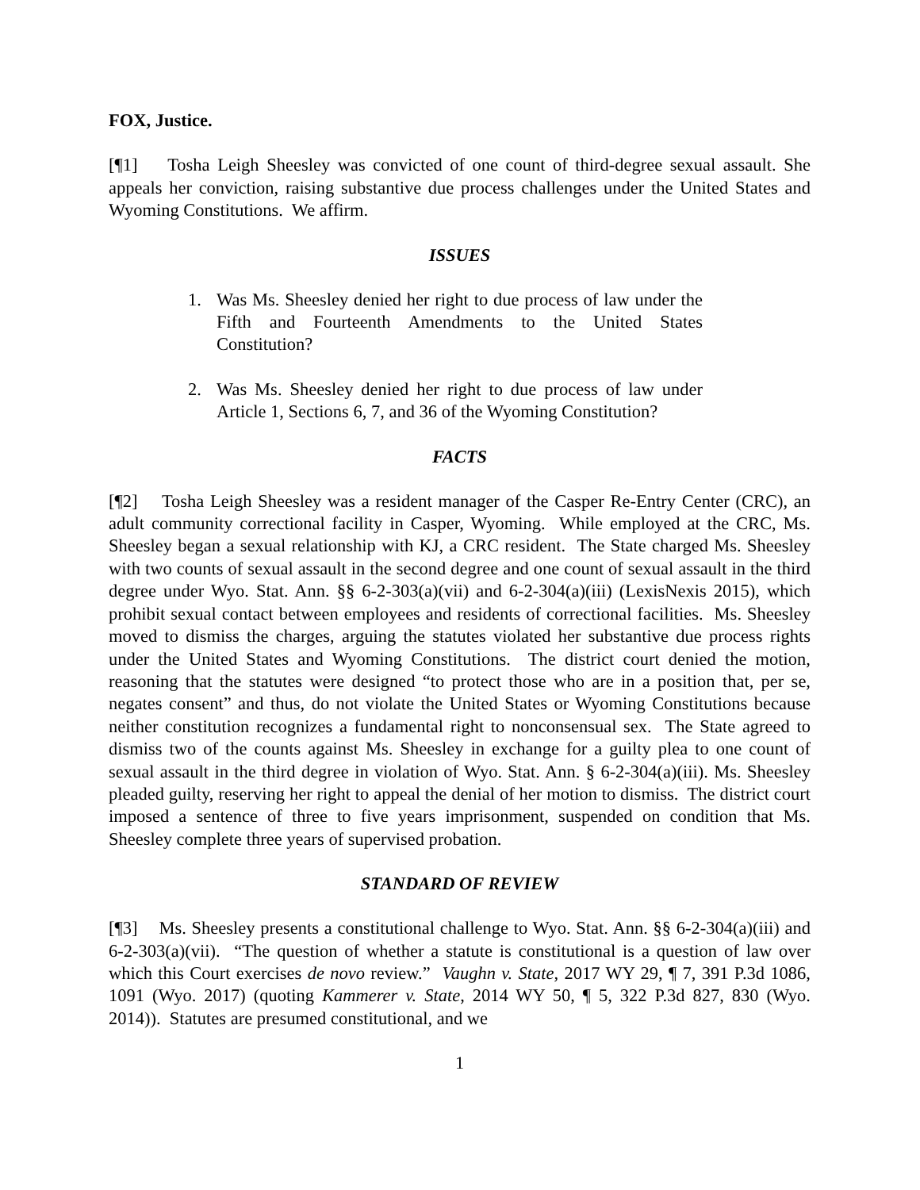FOX, Justice.
[¶1] Tosha Leigh Sheesley was convicted of one count of third-degree sexual assault. She appeals her conviction, raising substantive due process challenges under the United States and Wyoming Constitutions. We affirm.
ISSUES
1. Was Ms. Sheesley denied her right to due process of law under the Fifth and Fourteenth Amendments to the United States Constitution?
2. Was Ms. Sheesley denied her right to due process of law under Article 1, Sections 6, 7, and 36 of the Wyoming Constitution?
FACTS
[¶2] Tosha Leigh Sheesley was a resident manager of the Casper Re-Entry Center (CRC), an adult community correctional facility in Casper, Wyoming. While employed at the CRC, Ms. Sheesley began a sexual relationship with KJ, a CRC resident. The State charged Ms. Sheesley with two counts of sexual assault in the second degree and one count of sexual assault in the third degree under Wyo. Stat. Ann. §§ 6-2-303(a)(vii) and 6-2-304(a)(iii) (LexisNexis 2015), which prohibit sexual contact between employees and residents of correctional facilities. Ms. Sheesley moved to dismiss the charges, arguing the statutes violated her substantive due process rights under the United States and Wyoming Constitutions. The district court denied the motion, reasoning that the statutes were designed “to protect those who are in a position that, per se, negates consent” and thus, do not violate the United States or Wyoming Constitutions because neither constitution recognizes a fundamental right to nonconsensual sex. The State agreed to dismiss two of the counts against Ms. Sheesley in exchange for a guilty plea to one count of sexual assault in the third degree in violation of Wyo. Stat. Ann. § 6-2-304(a)(iii). Ms. Sheesley pleaded guilty, reserving her right to appeal the denial of her motion to dismiss. The district court imposed a sentence of three to five years imprisonment, suspended on condition that Ms. Sheesley complete three years of supervised probation.
STANDARD OF REVIEW
[¶3] Ms. Sheesley presents a constitutional challenge to Wyo. Stat. Ann. §§ 6-2-304(a)(iii) and 6-2-303(a)(vii). “The question of whether a statute is constitutional is a question of law over which this Court exercises de novo review.” Vaughn v. State, 2017 WY 29, ¶ 7, 391 P.3d 1086, 1091 (Wyo. 2017) (quoting Kammerer v. State, 2014 WY 50, ¶ 5, 322 P.3d 827, 830 (Wyo. 2014)). Statutes are presumed constitutional, and we
1